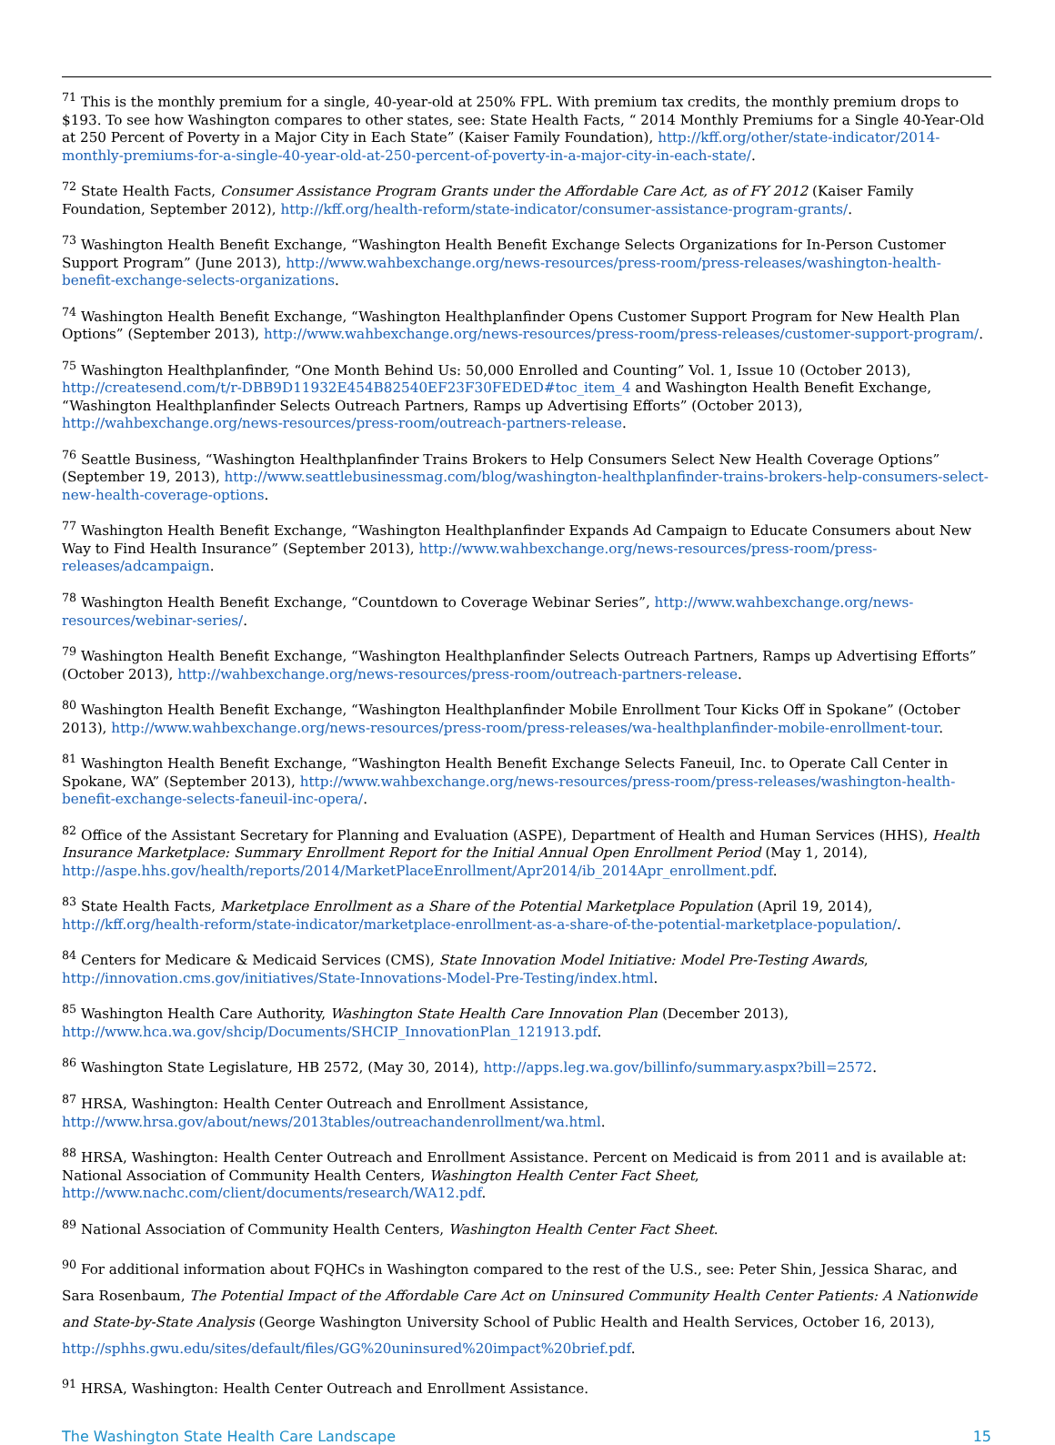<sup>71</sup> This is the monthly premium for a single, 40-year-old at 250% FPL. With premium tax credits, the monthly premium drops to $193. To see how Washington compares to other states, see: State Health Facts, “ 2014 Monthly Premiums for a Single 40-Year-Old at 250 Percent of Poverty in a Major City in Each State” (Kaiser Family Foundation), http://kff.org/other/state-indicator/2014-monthly-premiums-for-a-single-40-year-old-at-250-percent-of-poverty-in-a-major-city-in-each-state/.
<sup>72</sup> State Health Facts, Consumer Assistance Program Grants under the Affordable Care Act, as of FY 2012 (Kaiser Family Foundation, September 2012), http://kff.org/health-reform/state-indicator/consumer-assistance-program-grants/.
<sup>73</sup> Washington Health Benefit Exchange, “Washington Health Benefit Exchange Selects Organizations for In-Person Customer Support Program” (June 2013), http://www.wahbexchange.org/news-resources/press-room/press-releases/washington-health-benefit-exchange-selects-organizations.
<sup>74</sup> Washington Health Benefit Exchange, “Washington Healthplanfinder Opens Customer Support Program for New Health Plan Options” (September 2013), http://www.wahbexchange.org/news-resources/press-room/press-releases/customer-support-program/.
<sup>75</sup> Washington Healthplanfinder, “One Month Behind Us: 50,000 Enrolled and Counting” Vol. 1, Issue 10 (October 2013), http://createsend.com/t/r-DBB9D11932E454B82540EF23F30FEDED#toc_item_4 and Washington Health Benefit Exchange, “Washington Healthplanfinder Selects Outreach Partners, Ramps up Advertising Efforts” (October 2013), http://wahbexchange.org/news-resources/press-room/outreach-partners-release.
<sup>76</sup> Seattle Business, “Washington Healthplanfinder Trains Brokers to Help Consumers Select New Health Coverage Options” (September 19, 2013), http://www.seattlebusinessmag.com/blog/washington-healthplanfinder-trains-brokers-help-consumers-select-new-health-coverage-options.
<sup>77</sup> Washington Health Benefit Exchange, “Washington Healthplanfinder Expands Ad Campaign to Educate Consumers about New Way to Find Health Insurance” (September 2013), http://www.wahbexchange.org/news-resources/press-room/press-releases/adcampaign.
<sup>78</sup> Washington Health Benefit Exchange, “Countdown to Coverage Webinar Series”, http://www.wahbexchange.org/news-resources/webinar-series/.
<sup>79</sup> Washington Health Benefit Exchange, “Washington Healthplanfinder Selects Outreach Partners, Ramps up Advertising Efforts” (October 2013), http://wahbexchange.org/news-resources/press-room/outreach-partners-release.
<sup>80</sup> Washington Health Benefit Exchange, “Washington Healthplanfinder Mobile Enrollment Tour Kicks Off in Spokane” (October 2013), http://www.wahbexchange.org/news-resources/press-room/press-releases/wa-healthplanfinder-mobile-enrollment-tour.
<sup>81</sup> Washington Health Benefit Exchange, “Washington Health Benefit Exchange Selects Faneuil, Inc. to Operate Call Center in Spokane, WA” (September 2013), http://www.wahbexchange.org/news-resources/press-room/press-releases/washington-health-benefit-exchange-selects-faneuil-inc-opera/.
<sup>82</sup> Office of the Assistant Secretary for Planning and Evaluation (ASPE), Department of Health and Human Services (HHS), Health Insurance Marketplace: Summary Enrollment Report for the Initial Annual Open Enrollment Period (May 1, 2014), http://aspe.hhs.gov/health/reports/2014/MarketPlaceEnrollment/Apr2014/ib_2014Apr_enrollment.pdf.
<sup>83</sup> State Health Facts, Marketplace Enrollment as a Share of the Potential Marketplace Population (April 19, 2014), http://kff.org/health-reform/state-indicator/marketplace-enrollment-as-a-share-of-the-potential-marketplace-population/.
<sup>84</sup> Centers for Medicare & Medicaid Services (CMS), State Innovation Model Initiative: Model Pre-Testing Awards, http://innovation.cms.gov/initiatives/State-Innovations-Model-Pre-Testing/index.html.
<sup>85</sup> Washington Health Care Authority, Washington State Health Care Innovation Plan (December 2013), http://www.hca.wa.gov/shcip/Documents/SHCIP_InnovationPlan_121913.pdf.
<sup>86</sup> Washington State Legislature, HB 2572, (May 30, 2014), http://apps.leg.wa.gov/billinfo/summary.aspx?bill=2572.
<sup>87</sup> HRSA, Washington: Health Center Outreach and Enrollment Assistance, http://www.hrsa.gov/about/news/2013tables/outreachandenrollment/wa.html.
<sup>88</sup> HRSA, Washington: Health Center Outreach and Enrollment Assistance. Percent on Medicaid is from 2011 and is available at: National Association of Community Health Centers, Washington Health Center Fact Sheet, http://www.nachc.com/client/documents/research/WA12.pdf.
<sup>89</sup> National Association of Community Health Centers, Washington Health Center Fact Sheet.
<sup>90</sup> For additional information about FQHCs in Washington compared to the rest of the U.S., see: Peter Shin, Jessica Sharac, and Sara Rosenbaum, The Potential Impact of the Affordable Care Act on Uninsured Community Health Center Patients: A Nationwide and State-by-State Analysis (George Washington University School of Public Health and Health Services, October 16, 2013), http://sphhs.gwu.edu/sites/default/files/GG%20uninsured%20impact%20brief.pdf.
<sup>91</sup> HRSA, Washington: Health Center Outreach and Enrollment Assistance.
The Washington State Health Care Landscape 15